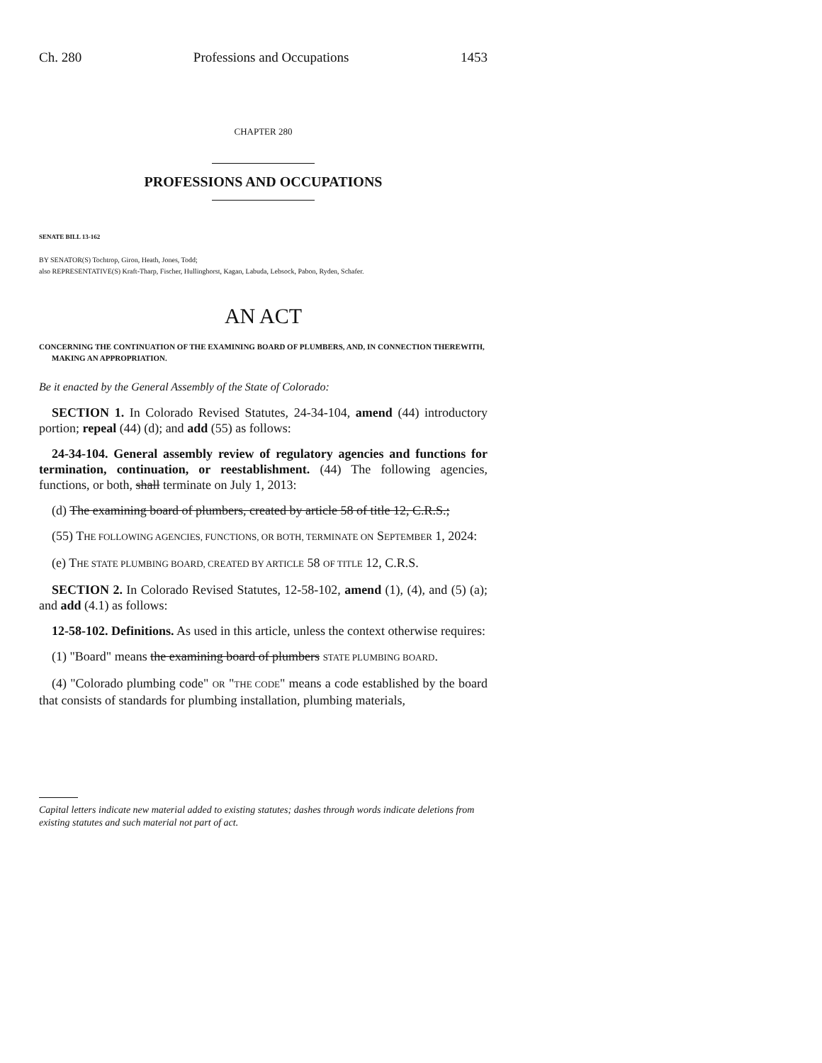Ch. 280 Professions and Occupations 1453
CHAPTER 280
PROFESSIONS AND OCCUPATIONS
SENATE BILL 13-162
BY SENATOR(S) Tochtrop, Giron, Heath, Jones, Todd;
also REPRESENTATIVE(S) Kraft-Tharp, Fischer, Hullinghorst, Kagan, Labuda, Lebsock, Pabon, Ryden, Schafer.
AN ACT
CONCERNING THE CONTINUATION OF THE EXAMINING BOARD OF PLUMBERS, AND, IN CONNECTION THEREWITH, MAKING AN APPROPRIATION.
Be it enacted by the General Assembly of the State of Colorado:
SECTION 1. In Colorado Revised Statutes, 24-34-104, amend (44) introductory portion; repeal (44) (d); and add (55) as follows:
24-34-104. General assembly review of regulatory agencies and functions for termination, continuation, or reestablishment. (44) The following agencies, functions, or both, shall terminate on July 1, 2013:
(d) The examining board of plumbers, created by article 58 of title 12, C.R.S.;
(55) THE FOLLOWING AGENCIES, FUNCTIONS, OR BOTH, TERMINATE ON SEPTEMBER 1, 2024:
(e) THE STATE PLUMBING BOARD, CREATED BY ARTICLE 58 OF TITLE 12, C.R.S.
SECTION 2. In Colorado Revised Statutes, 12-58-102, amend (1), (4), and (5) (a); and add (4.1) as follows:
12-58-102. Definitions. As used in this article, unless the context otherwise requires:
(1) "Board" means the examining board of plumbers STATE PLUMBING BOARD.
(4) "Colorado plumbing code" OR "THE CODE" means a code established by the board that consists of standards for plumbing installation, plumbing materials,
Capital letters indicate new material added to existing statutes; dashes through words indicate deletions from existing statutes and such material not part of act.